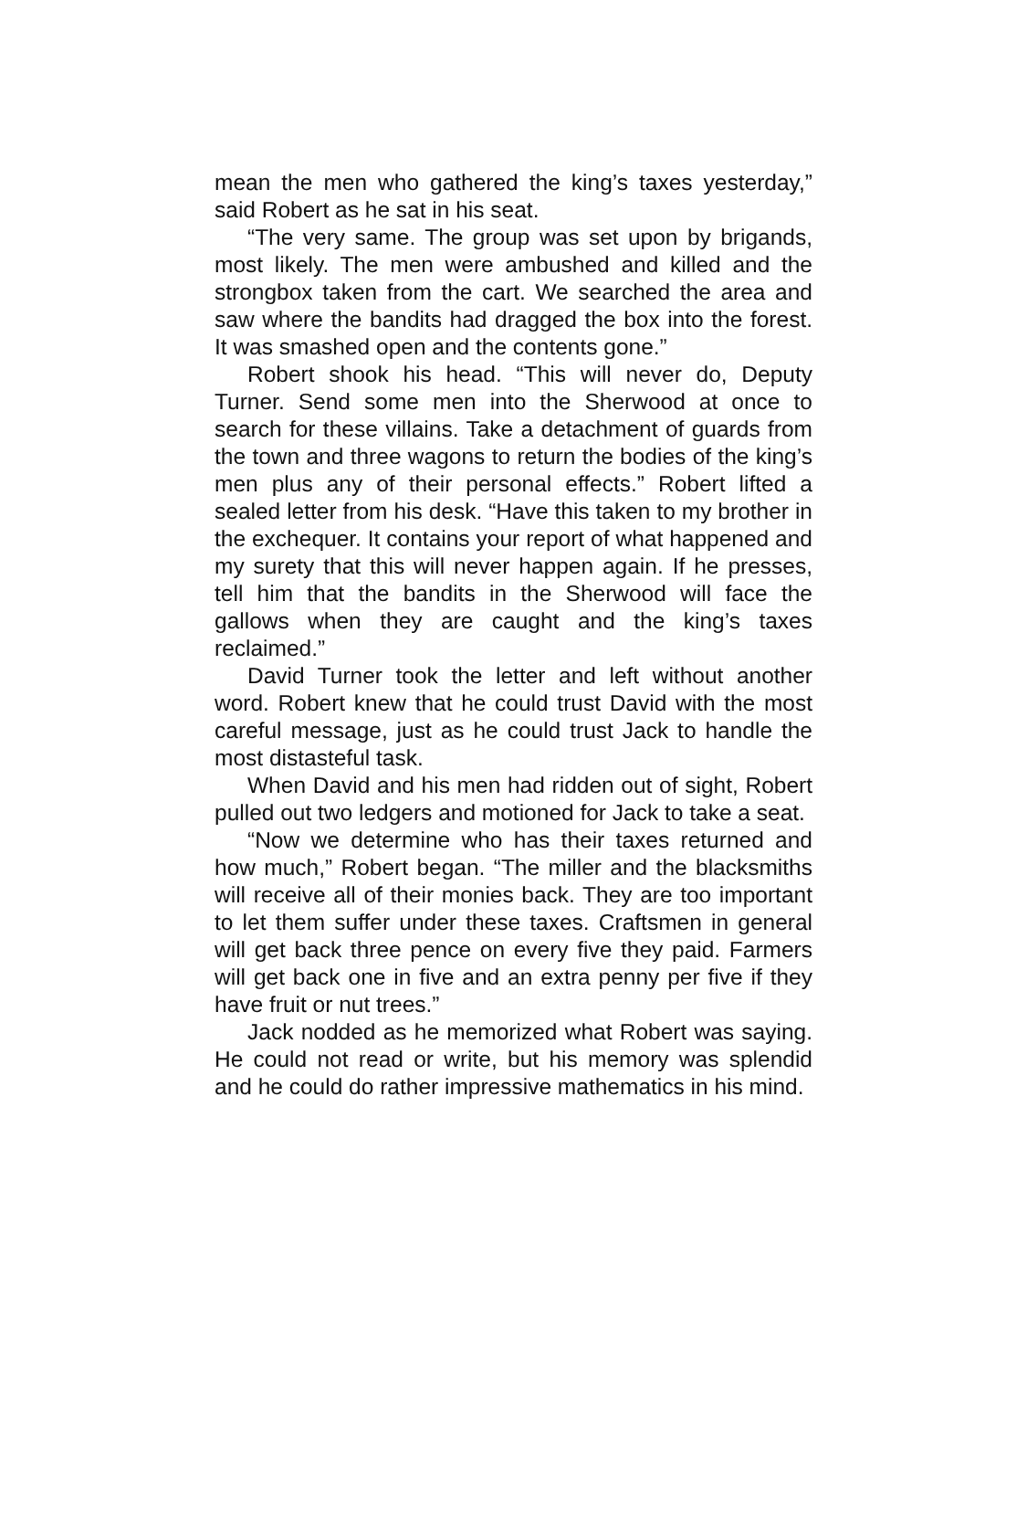mean the men who gathered the king’s taxes yesterday,” said Robert as he sat in his seat.
“The very same. The group was set upon by brigands, most likely. The men were ambushed and killed and the strongbox taken from the cart. We searched the area and saw where the bandits had dragged the box into the forest. It was smashed open and the contents gone.”
Robert shook his head. “This will never do, Deputy Turner. Send some men into the Sherwood at once to search for these villains. Take a detachment of guards from the town and three wagons to return the bodies of the king’s men plus any of their personal effects.” Robert lifted a sealed letter from his desk. “Have this taken to my brother in the exchequer. It contains your report of what happened and my surety that this will never happen again. If he presses, tell him that the bandits in the Sherwood will face the gallows when they are caught and the king’s taxes reclaimed.”
David Turner took the letter and left without another word. Robert knew that he could trust David with the most careful message, just as he could trust Jack to handle the most distasteful task.
When David and his men had ridden out of sight, Robert pulled out two ledgers and motioned for Jack to take a seat.
“Now we determine who has their taxes returned and how much,” Robert began. “The miller and the blacksmiths will receive all of their monies back. They are too important to let them suffer under these taxes. Craftsmen in general will get back three pence on every five they paid. Farmers will get back one in five and an extra penny per five if they have fruit or nut trees.”
Jack nodded as he memorized what Robert was saying. He could not read or write, but his memory was splendid and he could do rather impressive mathematics in his mind.